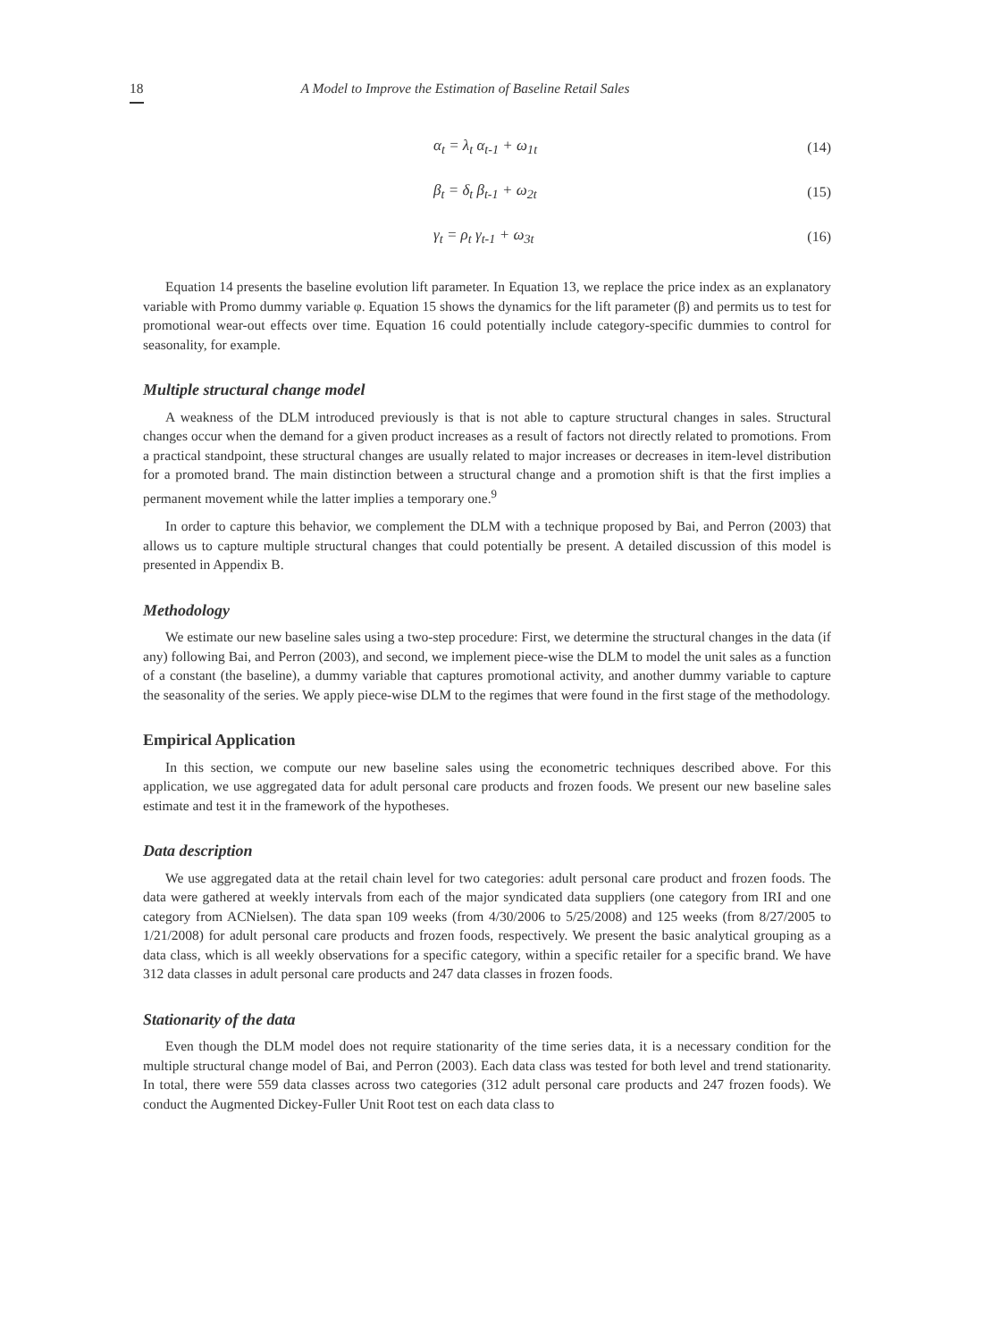18 A Model to Improve the Estimation of Baseline Retail Sales
α<sub>t</sub> = λ<sub>t</sub> α<sub>t-1</sub> + ω<sub>1t</sub> (14)
β<sub>t</sub> = δ<sub>t</sub> β<sub>t-1</sub> + ω<sub>2t</sub> (15)
γ<sub>t</sub> = ρ<sub>t</sub> γ<sub>t-1</sub> + ω<sub>3t</sub> (16)
Equation 14 presents the baseline evolution lift parameter. In Equation 13, we replace the price index as an explanatory variable with Promo dummy variable φ. Equation 15 shows the dynamics for the lift parameter (β) and permits us to test for promotional wear-out effects over time. Equation 16 could potentially include category-specific dummies to control for seasonality, for example.
Multiple structural change model
A weakness of the DLM introduced previously is that is not able to capture structural changes in sales. Structural changes occur when the demand for a given product increases as a result of factors not directly related to promotions. From a practical standpoint, these structural changes are usually related to major increases or decreases in item-level distribution for a promoted brand. The main distinction between a structural change and a promotion shift is that the first implies a permanent movement while the latter implies a temporary one.<sup>9</sup>
In order to capture this behavior, we complement the DLM with a technique proposed by Bai, and Perron (2003) that allows us to capture multiple structural changes that could potentially be present. A detailed discussion of this model is presented in Appendix B.
Methodology
We estimate our new baseline sales using a two-step procedure: First, we determine the structural changes in the data (if any) following Bai, and Perron (2003), and second, we implement piece-wise the DLM to model the unit sales as a function of a constant (the baseline), a dummy variable that captures promotional activity, and another dummy variable to capture the seasonality of the series. We apply piece-wise DLM to the regimes that were found in the first stage of the methodology.
Empirical Application
In this section, we compute our new baseline sales using the econometric techniques described above. For this application, we use aggregated data for adult personal care products and frozen foods. We present our new baseline sales estimate and test it in the framework of the hypotheses.
Data description
We use aggregated data at the retail chain level for two categories: adult personal care product and frozen foods. The data were gathered at weekly intervals from each of the major syndicated data suppliers (one category from IRI and one category from ACNielsen). The data span 109 weeks (from 4/30/2006 to 5/25/2008) and 125 weeks (from 8/27/2005 to 1/21/2008) for adult personal care products and frozen foods, respectively. We present the basic analytical grouping as a data class, which is all weekly observations for a specific category, within a specific retailer for a specific brand. We have 312 data classes in adult personal care products and 247 data classes in frozen foods.
Stationarity of the data
Even though the DLM model does not require stationarity of the time series data, it is a necessary condition for the multiple structural change model of Bai, and Perron (2003). Each data class was tested for both level and trend stationarity. In total, there were 559 data classes across two categories (312 adult personal care products and 247 frozen foods). We conduct the Augmented Dickey-Fuller Unit Root test on each data class to